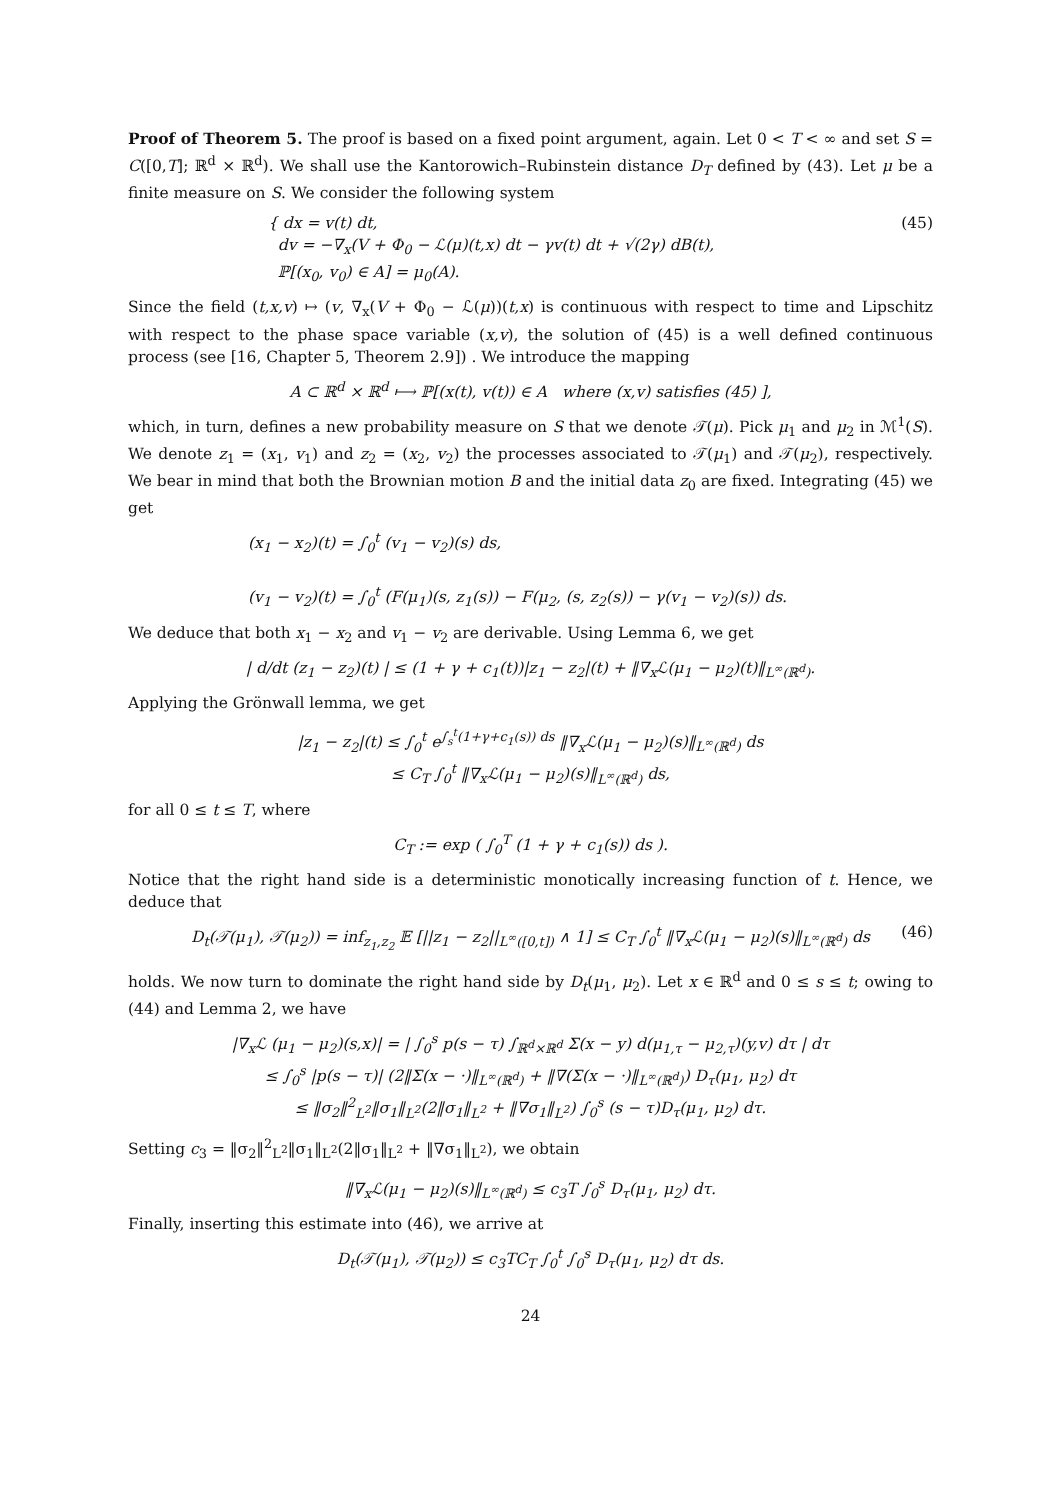Proof of Theorem 5. The proof is based on a fixed point argument, again. Let 0 < T < ∞ and set S = C([0,T]; ℝ<sup>d</sup> × ℝ<sup>d</sup>). We shall use the Kantorowich–Rubinstein distance D<sub>T</sub> defined by (43). Let μ be a finite measure on S. We consider the following system
{ dx = v(t) dt,
dv = −∇<sub>x</sub>(V + Φ<sub>0</sub> − ℒ(μ)(t,x) dt − γv(t) dt + √(2γ) dB(t),
ℙ[(x<sub>0</sub>, v<sub>0</sub>) ∈ A] = μ<sub>0</sub>(A).
(45)
Since the field (t,x,v) ↦ (v, ∇<sub>x</sub>(V + Φ<sub>0</sub> − ℒ(μ))(t,x) is continuous with respect to time and Lipschitz with respect to the phase space variable (x,v), the solution of (45) is a well defined continuous process (see [16, Chapter 5, Theorem 2.9]) . We introduce the mapping
A ⊂ ℝ<sup>d</sup> × ℝ<sup>d</sup> ⟼ ℙ[(x(t), v(t)) ∈ A where (x,v) satisfies (45) ],
which, in turn, defines a new probability measure on S that we denote 𝒯(μ). Pick μ<sub>1</sub> and μ<sub>2</sub> in ℳ<sup>1</sup>(S). We denote z<sub>1</sub> = (x<sub>1</sub>, v<sub>1</sub>) and z<sub>2</sub> = (x<sub>2</sub>, v<sub>2</sub>) the processes associated to 𝒯(μ<sub>1</sub>) and 𝒯(μ<sub>2</sub>), respectively. We bear in mind that both the Brownian motion B and the initial data z<sub>0</sub> are fixed. Integrating (45) we get
(x<sub>1</sub> − x<sub>2</sub>)(t) = ∫<sub>0</sub><sup>t</sup> (v<sub>1</sub> − v<sub>2</sub>)(s) ds,
(v<sub>1</sub> − v<sub>2</sub>)(t) = ∫<sub>0</sub><sup>t</sup> (F(μ<sub>1</sub>)(s, z<sub>1</sub>(s)) − F(μ<sub>2</sub>, (s, z<sub>2</sub>(s)) − γ(v<sub>1</sub> − v<sub>2</sub>)(s)) ds.
We deduce that both x<sub>1</sub> − x<sub>2</sub> and v<sub>1</sub> − v<sub>2</sub> are derivable. Using Lemma 6, we get
| d/dt (z<sub>1</sub> − z<sub>2</sub>)(t) | ≤ (1 + γ + c<sub>1</sub>(t))|z<sub>1</sub> − z<sub>2</sub>|(t) + ‖∇<sub>x</sub>ℒ(μ<sub>1</sub> − μ<sub>2</sub>)(t)‖<sub>L<sup>∞</sup>(ℝ<sup>d</sup>)</sub>.
Applying the Grönwall lemma, we get
|z<sub>1</sub> − z<sub>2</sub>|(t) ≤ ∫<sub>0</sub><sup>t</sup> e<sup>∫<sub>s</sub><sup>t</sup>(1+γ+c<sub>1</sub>(s)) ds</sup> ‖∇<sub>x</sub>ℒ(μ<sub>1</sub> − μ<sub>2</sub>)(s)‖<sub>L<sup>∞</sup>(ℝ<sup>d</sup>)</sub> ds
≤ C<sub>T</sub> ∫<sub>0</sub><sup>t</sup> ‖∇<sub>x</sub>ℒ(μ<sub>1</sub> − μ<sub>2</sub>)(s)‖<sub>L<sup>∞</sup>(ℝ<sup>d</sup>)</sub> ds,
for all 0 ≤ t ≤ T, where
C<sub>T</sub> := exp ( ∫<sub>0</sub><sup>T</sup> (1 + γ + c<sub>1</sub>(s)) ds ).
Notice that the right hand side is a deterministic monotically increasing function of t. Hence, we deduce that
D<sub>t</sub>(𝒯(μ<sub>1</sub>), 𝒯(μ<sub>2</sub>)) = inf<sub>z<sub>1</sub>,z<sub>2</sub></sub> 𝔼 [||z<sub>1</sub> − z<sub>2</sub>||<sub>L<sup>∞</sup>([0,t])</sub> ∧ 1] ≤ C<sub>T</sub> ∫<sub>0</sub><sup>t</sup> ‖∇<sub>x</sub>ℒ(μ<sub>1</sub> − μ<sub>2</sub>)(s)‖<sub>L<sup>∞</sup>(ℝ<sup>d</sup>)</sub> ds (46)
holds. We now turn to dominate the right hand side by D<sub>t</sub>(μ<sub>1</sub>, μ<sub>2</sub>). Let x ∈ ℝ<sup>d</sup> and 0 ≤ s ≤ t; owing to (44) and Lemma 2, we have
|∇<sub>x</sub>ℒ (μ<sub>1</sub> − μ<sub>2</sub>)(s,x)| = | ∫<sub>0</sub><sup>s</sup> p(s − τ) ∫<sub>ℝ<sup>d</sup>×ℝ<sup>d</sup></sub> Σ(x − y) d(μ<sub>1,τ</sub> − μ<sub>2,τ</sub>)(y,v) dτ | dτ
≤ ∫<sub>0</sub><sup>s</sup> |p(s − τ)| (2‖Σ(x − ·)‖<sub>L<sup>∞</sup>(ℝ<sup>d</sup>)</sub> + ‖∇(Σ(x − ·)‖<sub>L<sup>∞</sup>(ℝ<sup>d</sup>)</sub>) D<sub>τ</sub>(μ<sub>1</sub>, μ<sub>2</sub>) dτ
≤ ‖σ<sub>2</sub>‖<sup>2</sup><sub>L<sup>2</sup></sub>‖σ<sub>1</sub>‖<sub>L<sup>2</sup></sub>(2‖σ<sub>1</sub>‖<sub>L<sup>2</sup></sub> + ‖∇σ<sub>1</sub>‖<sub>L<sup>2</sup></sub>) ∫<sub>0</sub><sup>s</sup> (s − τ)D<sub>τ</sub>(μ<sub>1</sub>, μ<sub>2</sub>) dτ.
Setting c<sub>3</sub> = ‖σ<sub>2</sub>‖<sup>2</sup><sub>L<sup>2</sup></sub>‖σ<sub>1</sub>‖<sub>L<sup>2</sup></sub>(2‖σ<sub>1</sub>‖<sub>L<sup>2</sup></sub> + ‖∇σ<sub>1</sub>‖<sub>L<sup>2</sup></sub>), we obtain
‖∇<sub>x</sub>ℒ(μ<sub>1</sub> − μ<sub>2</sub>)(s)‖<sub>L<sup>∞</sup>(ℝ<sup>d</sup>)</sub> ≤ c<sub>3</sub>T ∫<sub>0</sub><sup>s</sup> D<sub>τ</sub>(μ<sub>1</sub>, μ<sub>2</sub>) dτ.
Finally, inserting this estimate into (46), we arrive at
D<sub>t</sub>(𝒯(μ<sub>1</sub>), 𝒯(μ<sub>2</sub>)) ≤ c<sub>3</sub>TC<sub>T</sub> ∫<sub>0</sub><sup>t</sup> ∫<sub>0</sub><sup>s</sup> D<sub>τ</sub>(μ<sub>1</sub>, μ<sub>2</sub>) dτ ds.
24